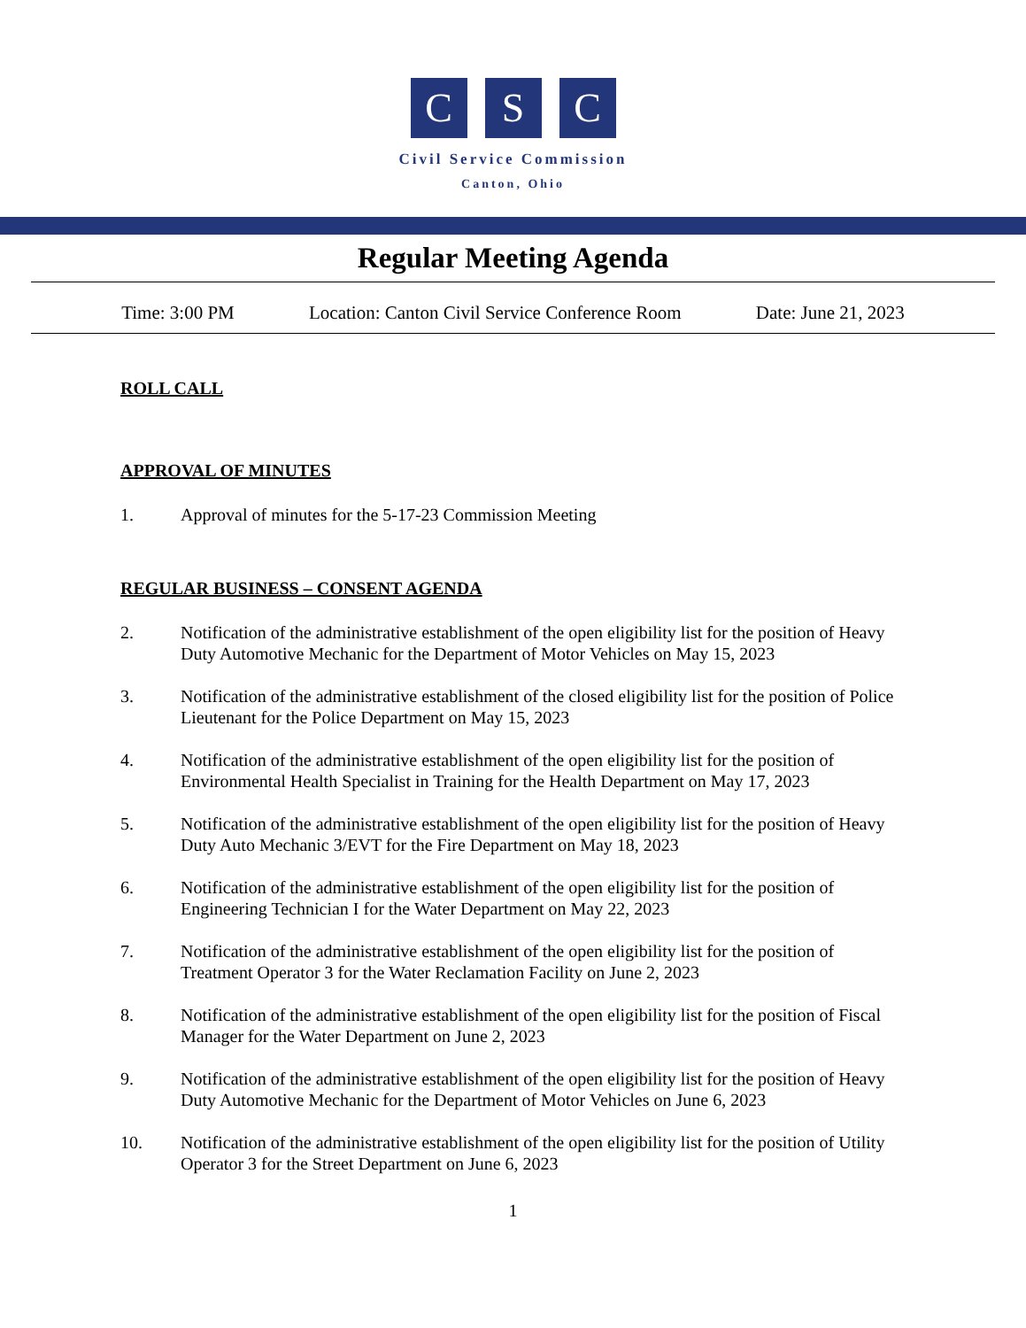C S C
Civil Service Commission
Canton, Ohio
Regular Meeting Agenda
Time: 3:00 PM Location: Canton Civil Service Conference Room Date: June 21, 2023
ROLL CALL
APPROVAL OF MINUTES
1. Approval of minutes for the 5-17-23 Commission Meeting
REGULAR BUSINESS – CONSENT AGENDA
2. Notification of the administrative establishment of the open eligibility list for the position of Heavy Duty Automotive Mechanic for the Department of Motor Vehicles on May 15, 2023
3. Notification of the administrative establishment of the closed eligibility list for the position of Police Lieutenant for the Police Department on May 15, 2023
4. Notification of the administrative establishment of the open eligibility list for the position of Environmental Health Specialist in Training for the Health Department on May 17, 2023
5. Notification of the administrative establishment of the open eligibility list for the position of Heavy Duty Auto Mechanic 3/EVT for the Fire Department on May 18, 2023
6. Notification of the administrative establishment of the open eligibility list for the position of Engineering Technician I for the Water Department on May 22, 2023
7. Notification of the administrative establishment of the open eligibility list for the position of Treatment Operator 3 for the Water Reclamation Facility on June 2, 2023
8. Notification of the administrative establishment of the open eligibility list for the position of Fiscal Manager for the Water Department on June 2, 2023
9. Notification of the administrative establishment of the open eligibility list for the position of Heavy Duty Automotive Mechanic for the Department of Motor Vehicles on June 6, 2023
10. Notification of the administrative establishment of the open eligibility list for the position of Utility Operator 3 for the Street Department on June 6, 2023
1